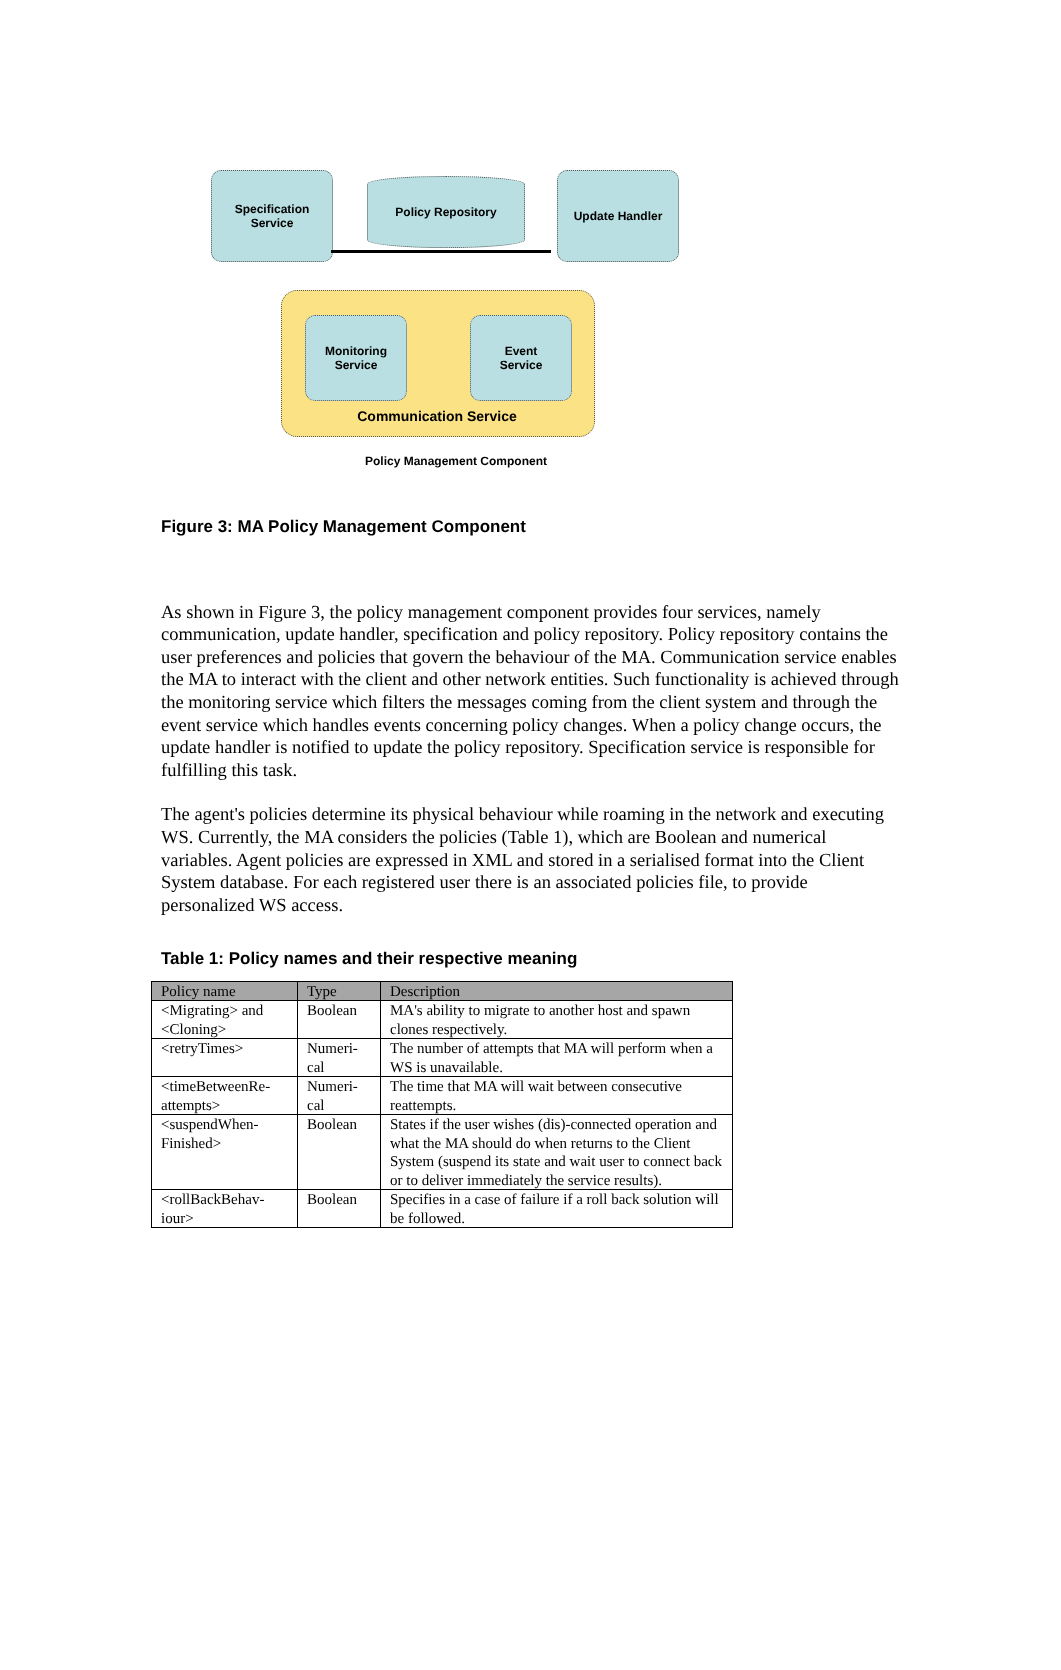Specification
Service
Policy Repository Update Handler
Monitoring
Service
Event
Service
Communication Service
Policy Management Component
Figure 3: MA Policy Management Component
As shown in Figure 3, the policy management component provides four services, namely communication, update handler, specification and policy repository. Policy repository contains the user preferences and policies that govern the behaviour of the MA. Communication service enables the MA to interact with the client and other network entities. Such functionality is achieved through the monitoring service which filters the messages coming from the client system and through the event service which handles events concerning policy changes. When a policy change occurs, the update handler is notified to update the policy repository. Specification service is responsible for fulfilling this task.
The agent's policies determine its physical behaviour while roaming in the network and executing WS. Currently, the MA considers the policies (Table 1), which are Boolean and numerical variables. Agent policies are expressed in XML and stored in a serialised format into the Client System database. For each registered user there is an associated policies file, to provide personalized WS access.
Table 1: Policy names and their respective meaning
| Policy name | Type | Description |
| --- | --- | --- |
| <Migrating> and <Cloning> | Boolean | MA's ability to migrate to another host and spawn clones respectively. |
| <retryTimes> | Numeri-cal | The number of attempts that MA will perform when a WS is unavailable. |
| <timeBetweenRe-attempts> | Numeri-cal | The time that MA will wait between consecutive reattempts. |
| <suspendWhen-Finished> | Boolean | States if the user wishes (dis)-connected operation and what the MA should do when returns to the Client System (suspend its state and wait user to connect back or to deliver immediately the service results). |
| <rollBackBehav-iour> | Boolean | Specifies in a case of failure if a roll back solution will be followed. |